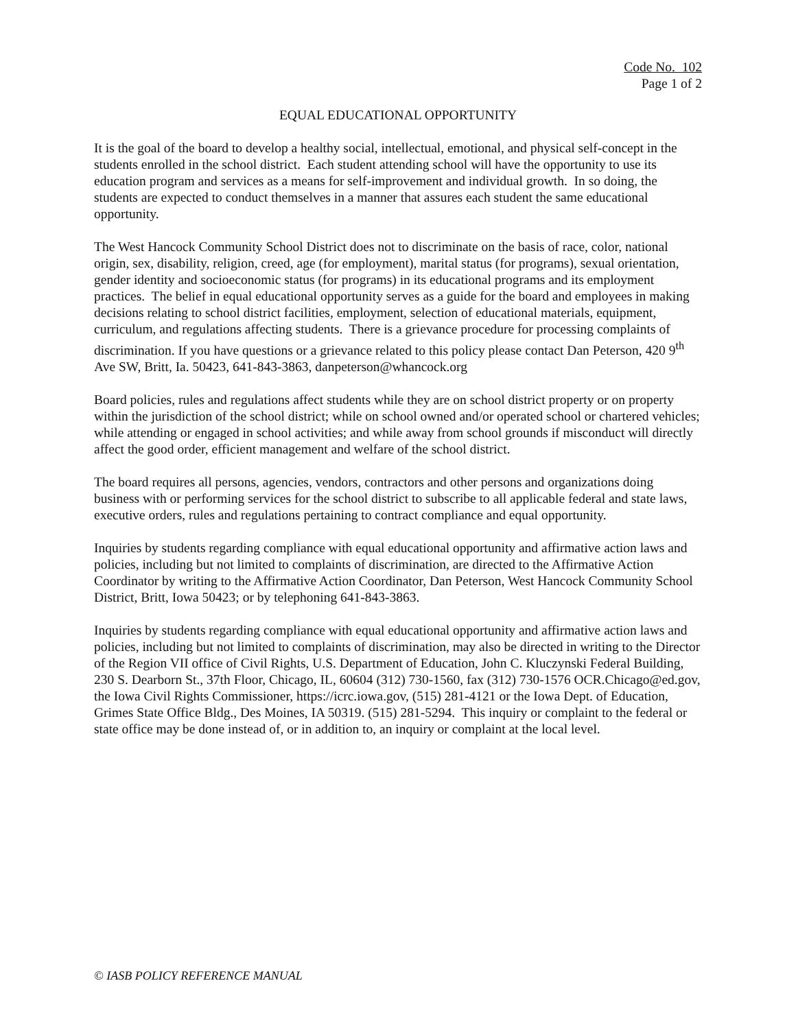Code No. 102
Page 1 of 2
EQUAL EDUCATIONAL OPPORTUNITY
It is the goal of the board to develop a healthy social, intellectual, emotional, and physical self-concept in the students enrolled in the school district. Each student attending school will have the opportunity to use its education program and services as a means for self-improvement and individual growth. In so doing, the students are expected to conduct themselves in a manner that assures each student the same educational opportunity.
The West Hancock Community School District does not to discriminate on the basis of race, color, national origin, sex, disability, religion, creed, age (for employment), marital status (for programs), sexual orientation, gender identity and socioeconomic status (for programs) in its educational programs and its employment practices. The belief in equal educational opportunity serves as a guide for the board and employees in making decisions relating to school district facilities, employment, selection of educational materials, equipment, curriculum, and regulations affecting students. There is a grievance procedure for processing complaints of discrimination. If you have questions or a grievance related to this policy please contact Dan Peterson, 420 9<sup>th</sup> Ave SW, Britt, Ia. 50423, 641-843-3863, danpeterson@whancock.org
Board policies, rules and regulations affect students while they are on school district property or on property within the jurisdiction of the school district; while on school owned and/or operated school or chartered vehicles; while attending or engaged in school activities; and while away from school grounds if misconduct will directly affect the good order, efficient management and welfare of the school district.
The board requires all persons, agencies, vendors, contractors and other persons and organizations doing business with or performing services for the school district to subscribe to all applicable federal and state laws, executive orders, rules and regulations pertaining to contract compliance and equal opportunity.
Inquiries by students regarding compliance with equal educational opportunity and affirmative action laws and policies, including but not limited to complaints of discrimination, are directed to the Affirmative Action Coordinator by writing to the Affirmative Action Coordinator, Dan Peterson, West Hancock Community School District, Britt, Iowa 50423; or by telephoning 641-843-3863.
Inquiries by students regarding compliance with equal educational opportunity and affirmative action laws and policies, including but not limited to complaints of discrimination, may also be directed in writing to the Director of the Region VII office of Civil Rights, U.S. Department of Education, John C. Kluczynski Federal Building, 230 S. Dearborn St., 37th Floor, Chicago, IL, 60604 (312) 730-1560, fax (312) 730-1576 OCR.Chicago@ed.gov, the Iowa Civil Rights Commissioner, https://icrc.iowa.gov, (515) 281-4121 or the Iowa Dept. of Education, Grimes State Office Bldg., Des Moines, IA 50319. (515) 281-5294. This inquiry or complaint to the federal or state office may be done instead of, or in addition to, an inquiry or complaint at the local level.
© IASB POLICY REFERENCE MANUAL